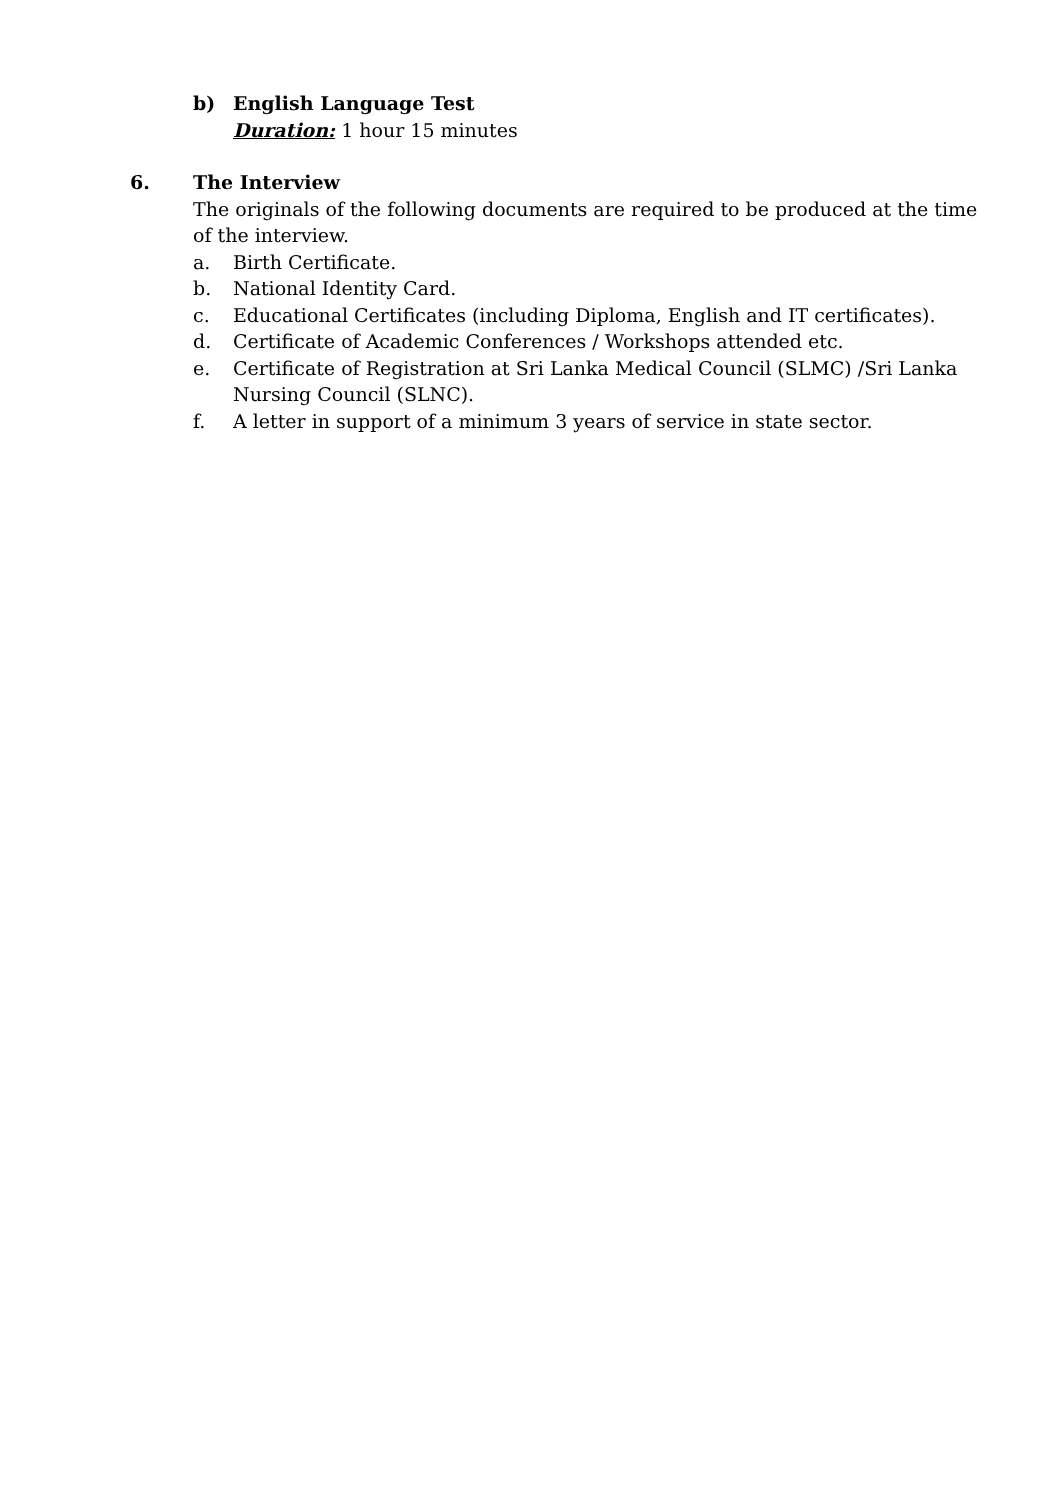b) English Language Test
Duration: 1 hour 15 minutes
6. The Interview
The originals of the following documents are required to be produced at the time of the interview.
a. Birth Certificate.
b. National Identity Card.
c. Educational Certificates (including Diploma, English and IT certificates).
d. Certificate of Academic Conferences / Workshops attended etc.
e. Certificate of Registration at Sri Lanka Medical Council (SLMC) /Sri Lanka Nursing Council (SLNC).
f. A letter in support of a minimum 3 years of service in state sector.